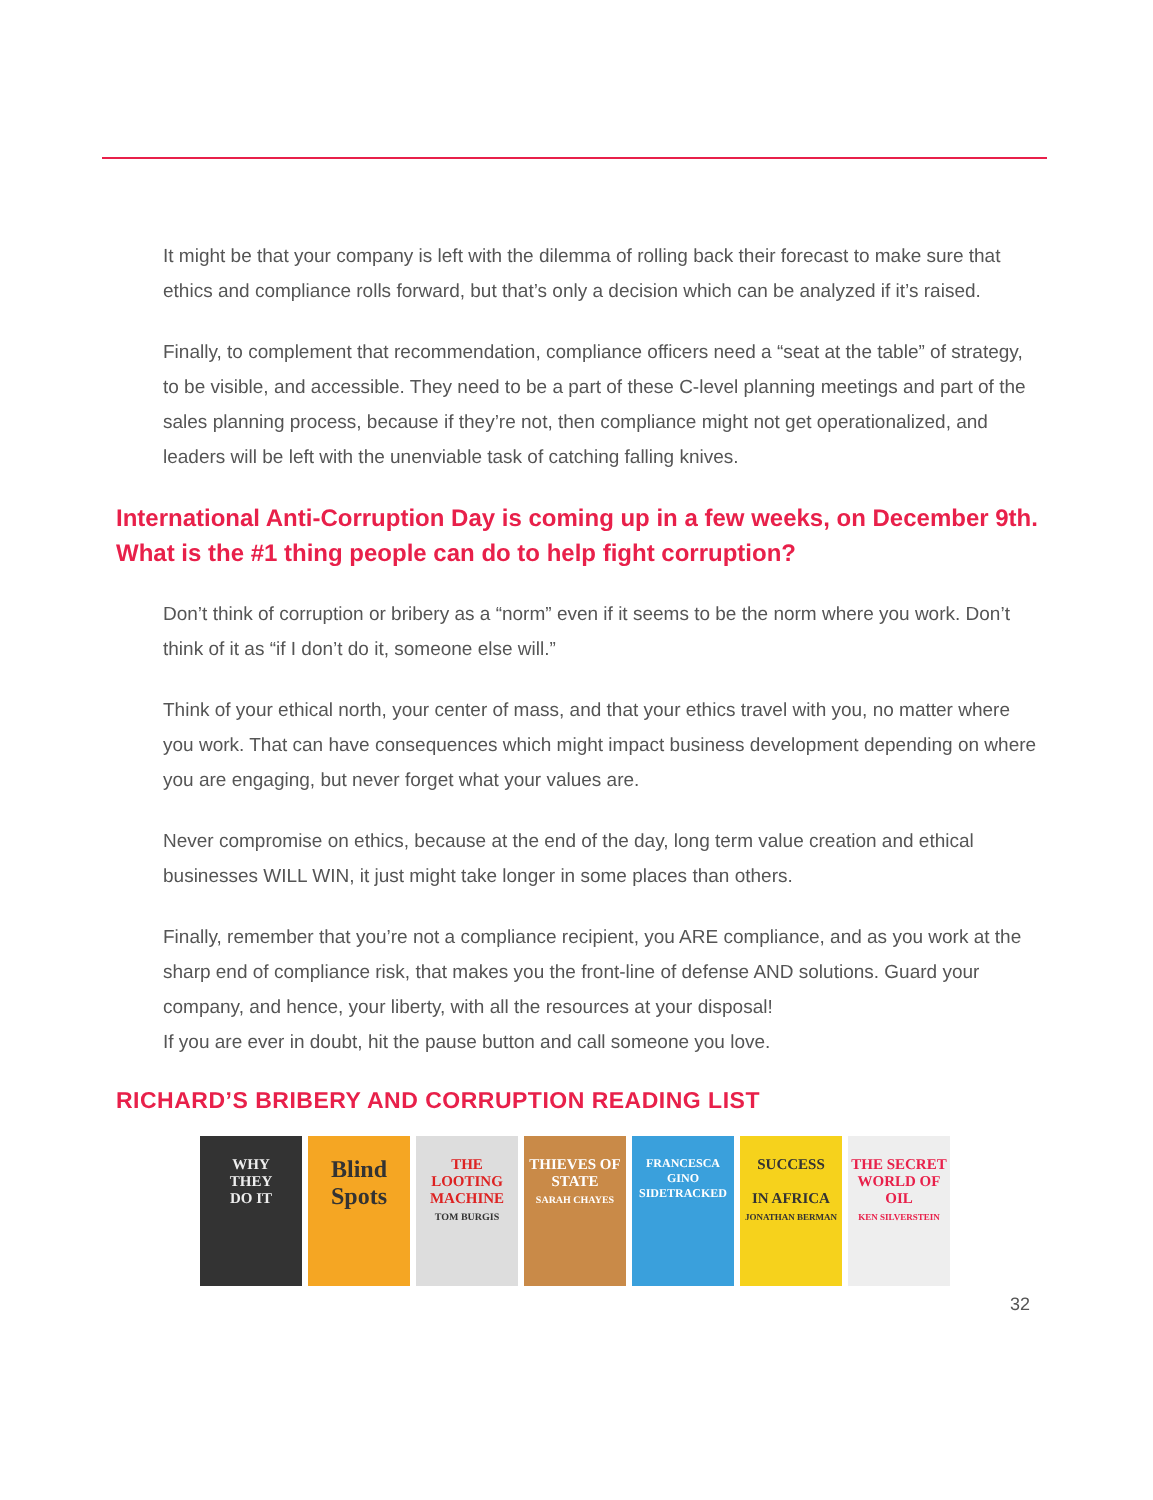It might be that your company is left with the dilemma of rolling back their forecast to make sure that ethics and compliance rolls forward, but that’s only a decision which can be analyzed if it’s raised.
Finally, to complement that recommendation, compliance officers need a “seat at the table” of strategy, to be visible, and accessible. They need to be a part of these C-level planning meetings and part of the sales planning process, because if they’re not, then compliance might not get operationalized, and leaders will be left with the unenviable task of catching falling knives.
International Anti-Corruption Day is coming up in a few weeks, on December 9th. What is the #1 thing people can do to help fight corruption?
Don’t think of corruption or bribery as a “norm” even if it seems to be the norm where you work. Don’t think of it as “if I don’t do it, someone else will.”
Think of your ethical north, your center of mass, and that your ethics travel with you, no matter where you work. That can have consequences which might impact business development depending on where you are engaging, but never forget what your values are.
Never compromise on ethics, because at the end of the day, long term value creation and ethical businesses WILL WIN, it just might take longer in some places than others.
Finally, remember that you’re not a compliance recipient, you ARE compliance, and as you work at the sharp end of compliance risk, that makes you the front-line of defense AND solutions. Guard your company, and hence, your liberty, with all the resources at your disposal!
If you are ever in doubt, hit the pause button and call someone you love.
RICHARD’S BRIBERY AND CORRUPTION READING LIST
WHY
THEY
DO IT
Blind Spots
THE LOOTING MACHINE
TOM BURGIS
THIEVES OF STATE
SARAH CHAYES
FRANCESCA GINO
SIDETRACKED
SUCCESS
IN AFRICA
JONATHAN BERMAN
THE SECRET WORLD OF OIL
KEN SILVERSTEIN
32